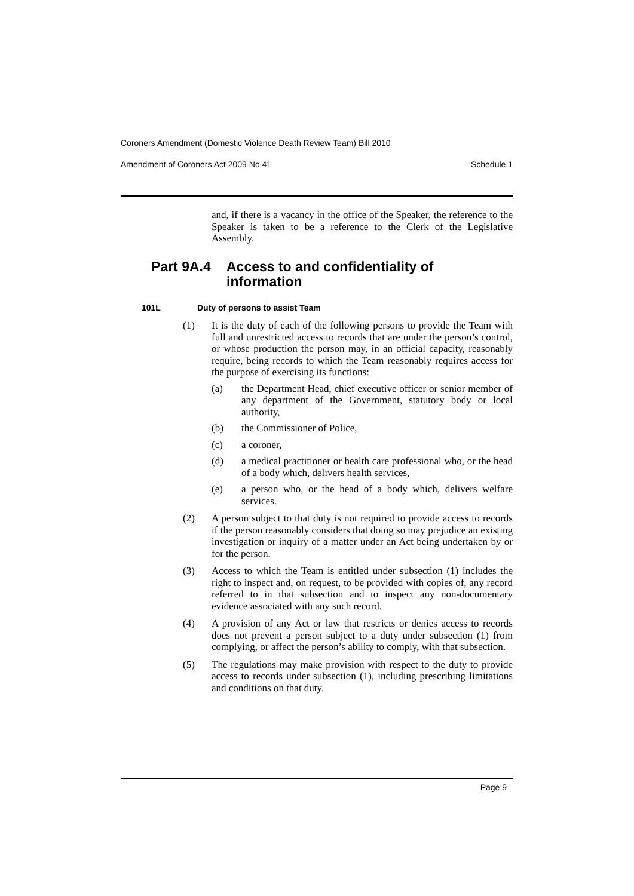Coroners Amendment (Domestic Violence Death Review Team) Bill 2010
Amendment of Coroners Act 2009 No 41 Schedule 1
and, if there is a vacancy in the office of the Speaker, the reference to the Speaker is taken to be a reference to the Clerk of the Legislative Assembly.
Part 9A.4 Access to and confidentiality of
information
101L Duty of persons to assist Team
(1) It is the duty of each of the following persons to provide the Team with full and unrestricted access to records that are under the person’s control, or whose production the person may, in an official capacity, reasonably require, being records to which the Team reasonably requires access for the purpose of exercising its functions:
(a) the Department Head, chief executive officer or senior member of any department of the Government, statutory body or local authority,
(b) the Commissioner of Police,
(c) a coroner,
(d) a medical practitioner or health care professional who, or the head of a body which, delivers health services,
(e) a person who, or the head of a body which, delivers welfare services.
(2) A person subject to that duty is not required to provide access to records if the person reasonably considers that doing so may prejudice an existing investigation or inquiry of a matter under an Act being undertaken by or for the person.
(3) Access to which the Team is entitled under subsection (1) includes the right to inspect and, on request, to be provided with copies of, any record referred to in that subsection and to inspect any non-documentary evidence associated with any such record.
(4) A provision of any Act or law that restricts or denies access to records does not prevent a person subject to a duty under subsection (1) from complying, or affect the person’s ability to comply, with that subsection.
(5) The regulations may make provision with respect to the duty to provide access to records under subsection (1), including prescribing limitations and conditions on that duty.
Page 9